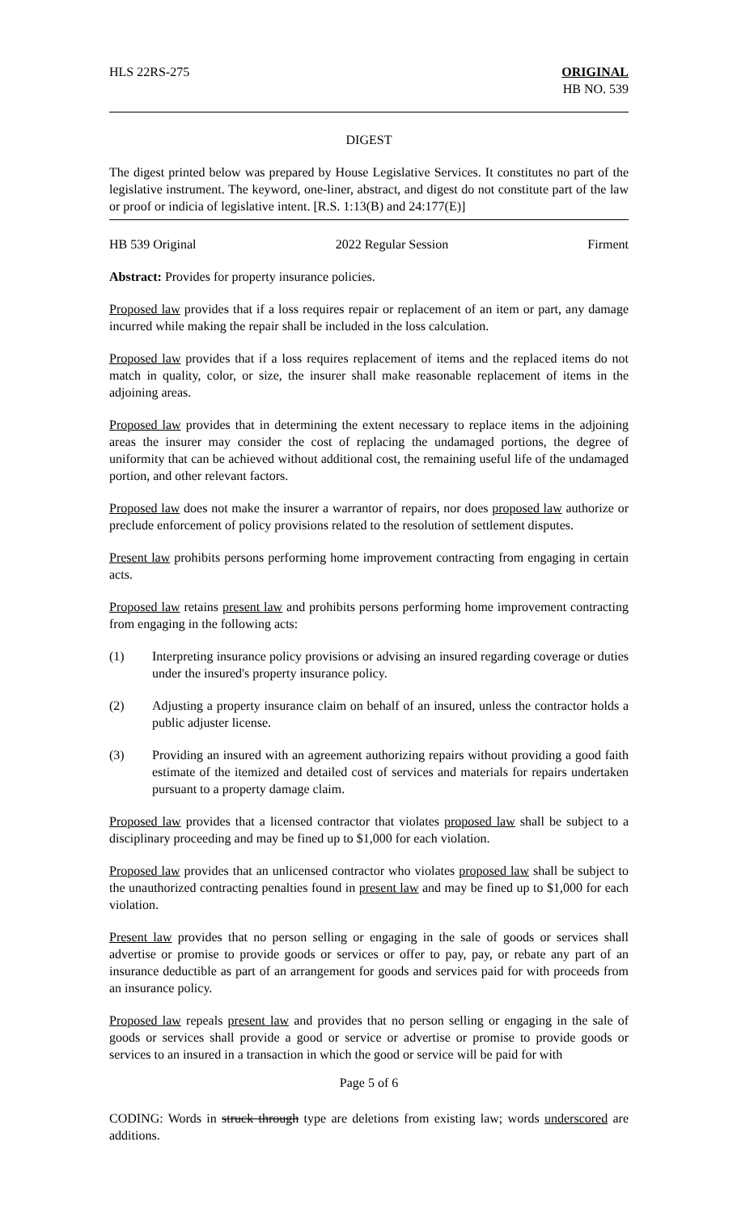HLS 22RS-275 ORIGINAL
HB NO. 539
DIGEST
The digest printed below was prepared by House Legislative Services. It constitutes no part of the legislative instrument. The keyword, one-liner, abstract, and digest do not constitute part of the law or proof or indicia of legislative intent. [R.S. 1:13(B) and 24:177(E)]
HB 539 Original 2022 Regular Session Firment
Abstract: Provides for property insurance policies.
Proposed law provides that if a loss requires repair or replacement of an item or part, any damage incurred while making the repair shall be included in the loss calculation.
Proposed law provides that if a loss requires replacement of items and the replaced items do not match in quality, color, or size, the insurer shall make reasonable replacement of items in the adjoining areas.
Proposed law provides that in determining the extent necessary to replace items in the adjoining areas the insurer may consider the cost of replacing the undamaged portions, the degree of uniformity that can be achieved without additional cost, the remaining useful life of the undamaged portion, and other relevant factors.
Proposed law does not make the insurer a warrantor of repairs, nor does proposed law authorize or preclude enforcement of policy provisions related to the resolution of settlement disputes.
Present law prohibits persons performing home improvement contracting from engaging in certain acts.
Proposed law retains present law and prohibits persons performing home improvement contracting from engaging in the following acts:
(1) Interpreting insurance policy provisions or advising an insured regarding coverage or duties under the insured's property insurance policy.
(2) Adjusting a property insurance claim on behalf of an insured, unless the contractor holds a public adjuster license.
(3) Providing an insured with an agreement authorizing repairs without providing a good faith estimate of the itemized and detailed cost of services and materials for repairs undertaken pursuant to a property damage claim.
Proposed law provides that a licensed contractor that violates proposed law shall be subject to a disciplinary proceeding and may be fined up to $1,000 for each violation.
Proposed law provides that an unlicensed contractor who violates proposed law shall be subject to the unauthorized contracting penalties found in present law and may be fined up to $1,000 for each violation.
Present law provides that no person selling or engaging in the sale of goods or services shall advertise or promise to provide goods or services or offer to pay, pay, or rebate any part of an insurance deductible as part of an arrangement for goods and services paid for with proceeds from an insurance policy.
Proposed law repeals present law and provides that no person selling or engaging in the sale of goods or services shall provide a good or service or advertise or promise to provide goods or services to an insured in a transaction in which the good or service will be paid for with
Page 5 of 6
CODING: Words in struck through type are deletions from existing law; words underscored are additions.